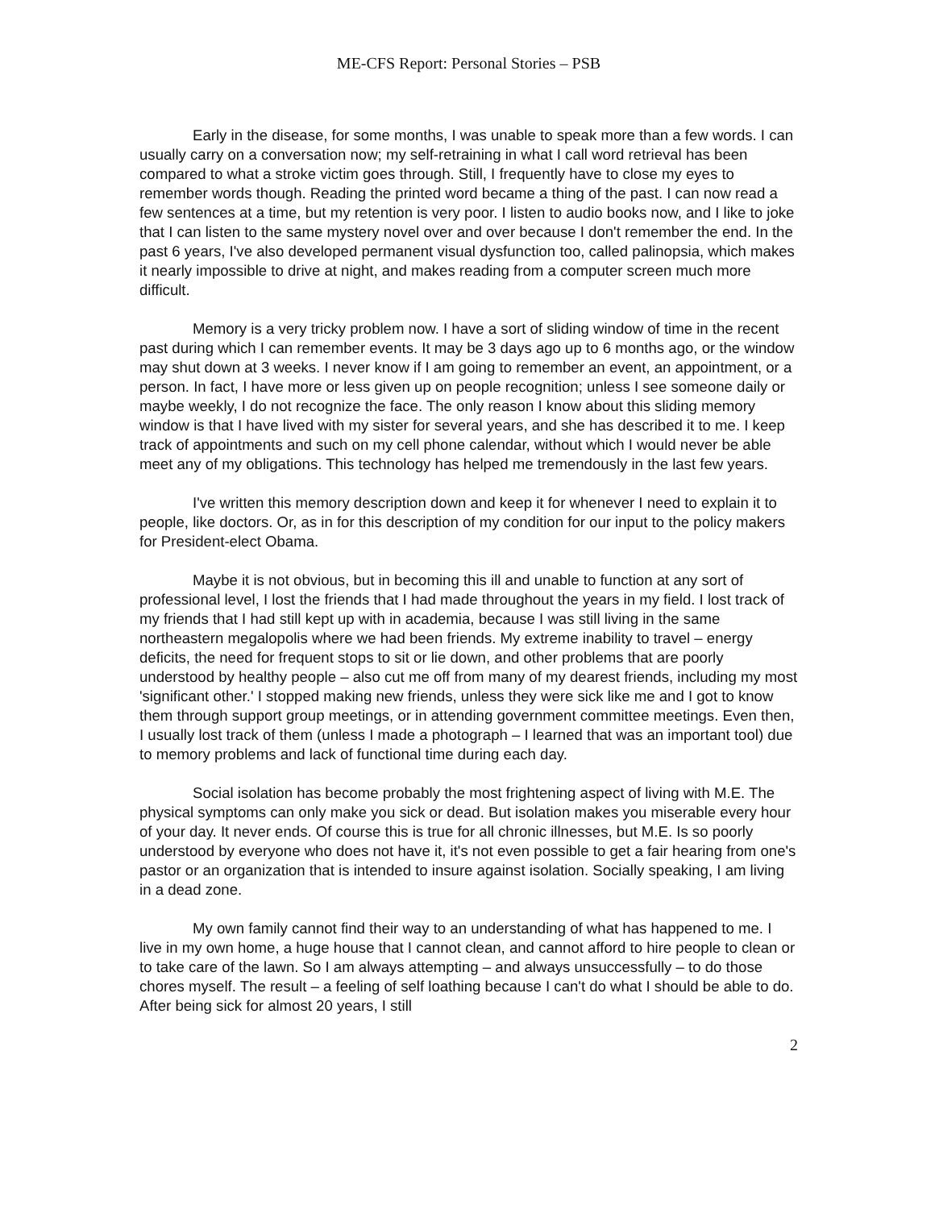ME-CFS Report: Personal Stories – PSB
Early in the disease, for some months, I was unable to speak more than a few words. I can usually carry on a conversation now; my self-retraining in what I call word retrieval has been compared to what a stroke victim goes through. Still, I frequently have to close my eyes to remember words though. Reading the printed word became a thing of the past. I can now read a few sentences at a time, but my retention is very poor. I listen to audio books now, and I like to joke that I can listen to the same mystery novel over and over because I don't remember the end. In the past 6 years, I've also developed permanent visual dysfunction too, called palinopsia, which makes it nearly impossible to drive at night, and makes reading from a computer screen much more difficult.
Memory is a very tricky problem now. I have a sort of sliding window of time in the recent past during which I can remember events. It may be 3 days ago up to 6 months ago, or the window may shut down at 3 weeks. I never know if I am going to remember an event, an appointment, or a person. In fact, I have more or less given up on people recognition; unless I see someone daily or maybe weekly, I do not recognize the face. The only reason I know about this sliding memory window is that I have lived with my sister for several years, and she has described it to me. I keep track of appointments and such on my cell phone calendar, without which I would never be able meet any of my obligations. This technology has helped me tremendously in the last few years.
I've written this memory description down and keep it for whenever I need to explain it to people, like doctors. Or, as in for this description of my condition for our input to the policy makers for President-elect Obama.
Maybe it is not obvious, but in becoming this ill and unable to function at any sort of professional level, I lost the friends that I had made throughout the years in my field. I lost track of my friends that I had still kept up with in academia, because I was still living in the same northeastern megalopolis where we had been friends. My extreme inability to travel – energy deficits, the need for frequent stops to sit or lie down, and other problems that are poorly understood by healthy people – also cut me off from many of my dearest friends, including my most 'significant other.' I stopped making new friends, unless they were sick like me and I got to know them through support group meetings, or in attending government committee meetings. Even then, I usually lost track of them (unless I made a photograph – I learned that was an important tool) due to memory problems and lack of functional time during each day.
Social isolation has become probably the most frightening aspect of living with M.E. The physical symptoms can only make you sick or dead. But isolation makes you miserable every hour of your day. It never ends. Of course this is true for all chronic illnesses, but M.E. Is so poorly understood by everyone who does not have it, it's not even possible to get a fair hearing from one's pastor or an organization that is intended to insure against isolation. Socially speaking, I am living in a dead zone.
My own family cannot find their way to an understanding of what has happened to me. I live in my own home, a huge house that I cannot clean, and cannot afford to hire people to clean or to take care of the lawn. So I am always attempting – and always unsuccessfully – to do those chores myself. The result – a feeling of self loathing because I can't do what I should be able to do. After being sick for almost 20 years, I still
2